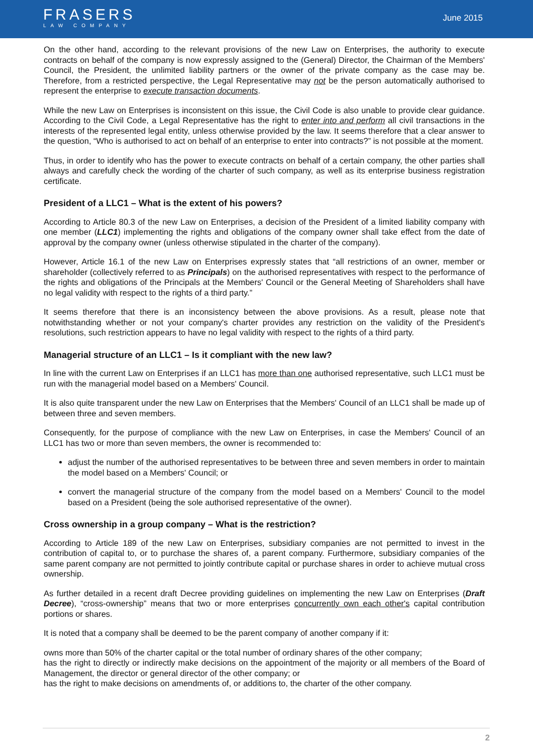FRASERS
LAW COMPANY
June 2015
On the other hand, according to the relevant provisions of the new Law on Enterprises, the authority to execute contracts on behalf of the company is now expressly assigned to the (General) Director, the Chairman of the Members' Council, the President, the unlimited liability partners or the owner of the private company as the case may be. Therefore, from a restricted perspective, the Legal Representative may not be the person automatically authorised to represent the enterprise to execute transaction documents.
While the new Law on Enterprises is inconsistent on this issue, the Civil Code is also unable to provide clear guidance. According to the Civil Code, a Legal Representative has the right to enter into and perform all civil transactions in the interests of the represented legal entity, unless otherwise provided by the law. It seems therefore that a clear answer to the question, “Who is authorised to act on behalf of an enterprise to enter into contracts?” is not possible at the moment.
Thus, in order to identify who has the power to execute contracts on behalf of a certain company, the other parties shall always and carefully check the wording of the charter of such company, as well as its enterprise business registration certificate.
President of a LLC1 – What is the extent of his powers?
According to Article 80.3 of the new Law on Enterprises, a decision of the President of a limited liability company with one member (LLC1) implementing the rights and obligations of the company owner shall take effect from the date of approval by the company owner (unless otherwise stipulated in the charter of the company).
However, Article 16.1 of the new Law on Enterprises expressly states that “all restrictions of an owner, member or shareholder (collectively referred to as Principals) on the authorised representatives with respect to the performance of the rights and obligations of the Principals at the Members' Council or the General Meeting of Shareholders shall have no legal validity with respect to the rights of a third party.”
It seems therefore that there is an inconsistency between the above provisions. As a result, please note that notwithstanding whether or not your company's charter provides any restriction on the validity of the President's resolutions, such restriction appears to have no legal validity with respect to the rights of a third party.
Managerial structure of an LLC1 – Is it compliant with the new law?
In line with the current Law on Enterprises if an LLC1 has more than one authorised representative, such LLC1 must be run with the managerial model based on a Members' Council.
It is also quite transparent under the new Law on Enterprises that the Members' Council of an LLC1 shall be made up of between three and seven members.
Consequently, for the purpose of compliance with the new Law on Enterprises, in case the Members' Council of an LLC1 has two or more than seven members, the owner is recommended to:
adjust the number of the authorised representatives to be between three and seven members in order to maintain the model based on a Members' Council; or
convert the managerial structure of the company from the model based on a Members' Council to the model based on a President (being the sole authorised representative of the owner).
Cross ownership in a group company – What is the restriction?
According to Article 189 of the new Law on Enterprises, subsidiary companies are not permitted to invest in the contribution of capital to, or to purchase the shares of, a parent company. Furthermore, subsidiary companies of the same parent company are not permitted to jointly contribute capital or purchase shares in order to achieve mutual cross ownership.
As further detailed in a recent draft Decree providing guidelines on implementing the new Law on Enterprises (Draft Decree), “cross-ownership” means that two or more enterprises concurrently own each other's capital contribution portions or shares.
It is noted that a company shall be deemed to be the parent company of another company if it:
owns more than 50% of the charter capital or the total number of ordinary shares of the other company;
has the right to directly or indirectly make decisions on the appointment of the majority or all members of the Board of Management, the director or general director of the other company; or
has the right to make decisions on amendments of, or additions to, the charter of the other company.
2